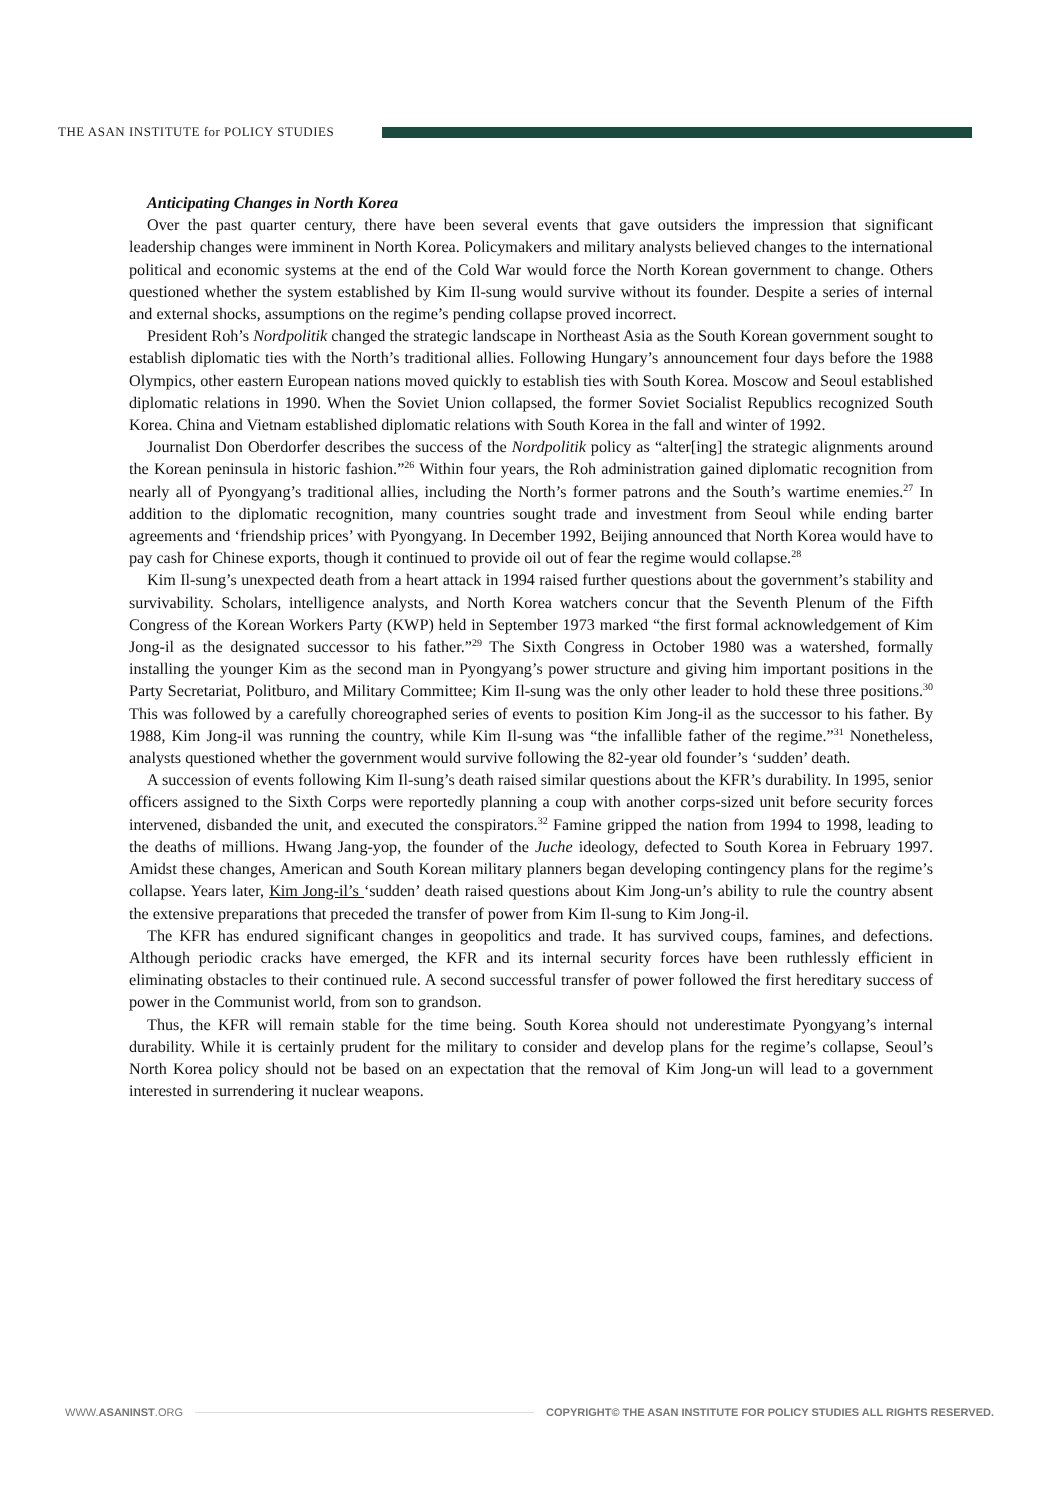THE ASAN INSTITUTE for POLICY STUDIES
Anticipating Changes in North Korea
Over the past quarter century, there have been several events that gave outsiders the impression that significant leadership changes were imminent in North Korea. Policymakers and military analysts believed changes to the international political and economic systems at the end of the Cold War would force the North Korean government to change. Others questioned whether the system established by Kim Il-sung would survive without its founder. Despite a series of internal and external shocks, assumptions on the regime’s pending collapse proved incorrect.
President Roh’s Nordpolitik changed the strategic landscape in Northeast Asia as the South Korean government sought to establish diplomatic ties with the North’s traditional allies. Following Hungary’s announcement four days before the 1988 Olympics, other eastern European nations moved quickly to establish ties with South Korea. Moscow and Seoul established diplomatic relations in 1990. When the Soviet Union collapsed, the former Soviet Socialist Republics recognized South Korea. China and Vietnam established diplomatic relations with South Korea in the fall and winter of 1992.
Journalist Don Oberdorfer describes the success of the Nordpolitik policy as “alter[ing] the strategic alignments around the Korean peninsula in historic fashion.”<sup>26</sup> Within four years, the Roh administration gained diplomatic recognition from nearly all of Pyongyang’s traditional allies, including the North’s former patrons and the South’s wartime enemies.<sup>27</sup> In addition to the diplomatic recognition, many countries sought trade and investment from Seoul while ending barter agreements and ‘friendship prices’ with Pyongyang. In December 1992, Beijing announced that North Korea would have to pay cash for Chinese exports, though it continued to provide oil out of fear the regime would collapse.<sup>28</sup>
Kim Il-sung’s unexpected death from a heart attack in 1994 raised further questions about the government’s stability and survivability. Scholars, intelligence analysts, and North Korea watchers concur that the Seventh Plenum of the Fifth Congress of the Korean Workers Party (KWP) held in September 1973 marked “the first formal acknowledgement of Kim Jong-il as the designated successor to his father.”<sup>29</sup> The Sixth Congress in October 1980 was a watershed, formally installing the younger Kim as the second man in Pyongyang’s power structure and giving him important positions in the Party Secretariat, Politburo, and Military Committee; Kim Il-sung was the only other leader to hold these three positions.<sup>30</sup> This was followed by a carefully choreographed series of events to position Kim Jong-il as the successor to his father. By 1988, Kim Jong-il was running the country, while Kim Il-sung was “the infallible father of the regime.”<sup>31</sup> Nonetheless, analysts questioned whether the government would survive following the 82-year old founder’s ‘sudden’ death.
A succession of events following Kim Il-sung’s death raised similar questions about the KFR’s durability. In 1995, senior officers assigned to the Sixth Corps were reportedly planning a coup with another corps-sized unit before security forces intervened, disbanded the unit, and executed the conspirators.<sup>32</sup> Famine gripped the nation from 1994 to 1998, leading to the deaths of millions. Hwang Jang-yop, the founder of the Juche ideology, defected to South Korea in February 1997. Amidst these changes, American and South Korean military planners began developing contingency plans for the regime’s collapse. Years later, Kim Jong-il’s ‘sudden’ death raised questions about Kim Jong-un’s ability to rule the country absent the extensive preparations that preceded the transfer of power from Kim Il-sung to Kim Jong-il.
The KFR has endured significant changes in geopolitics and trade. It has survived coups, famines, and defections. Although periodic cracks have emerged, the KFR and its internal security forces have been ruthlessly efficient in eliminating obstacles to their continued rule. A second successful transfer of power followed the first hereditary success of power in the Communist world, from son to grandson.
Thus, the KFR will remain stable for the time being. South Korea should not underestimate Pyongyang’s internal durability. While it is certainly prudent for the military to consider and develop plans for the regime’s collapse, Seoul’s North Korea policy should not be based on an expectation that the removal of Kim Jong-un will lead to a government interested in surrendering it nuclear weapons.
WWW.ASANINST.ORG
COPYRIGHT© THE ASAN INSTITUTE FOR POLICY STUDIES ALL RIGHTS RESERVED.